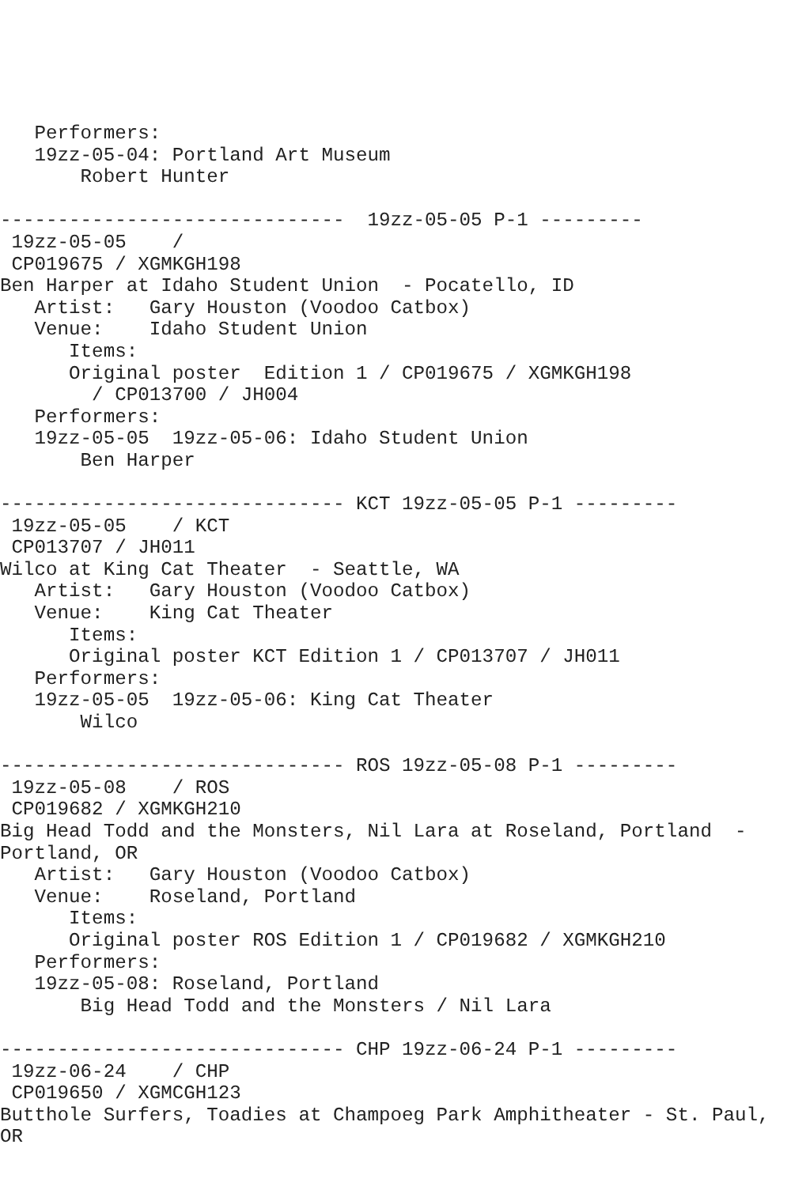Performers:
   19zz-05-04: Portland Art Museum
       Robert Hunter

------------------------------  19zz-05-05 P-1 ---------
 19zz-05-05    /
 CP019675 / XGMKGH198
Ben Harper at Idaho Student Union  - Pocatello, ID
   Artist:   Gary Houston (Voodoo Catbox)
   Venue:    Idaho Student Union
      Items:
      Original poster  Edition 1 / CP019675 / XGMKGH198
        / CP013700 / JH004
   Performers:
   19zz-05-05  19zz-05-06: Idaho Student Union
       Ben Harper

------------------------------ KCT 19zz-05-05 P-1 ---------
 19zz-05-05    / KCT
 CP013707 / JH011
Wilco at King Cat Theater  - Seattle, WA
   Artist:   Gary Houston (Voodoo Catbox)
   Venue:    King Cat Theater
      Items:
      Original poster KCT Edition 1 / CP013707 / JH011
   Performers:
   19zz-05-05  19zz-05-06: King Cat Theater
       Wilco

------------------------------ ROS 19zz-05-08 P-1 ---------
 19zz-05-08    / ROS
 CP019682 / XGMKGH210
Big Head Todd and the Monsters, Nil Lara at Roseland, Portland  -
Portland, OR
   Artist:   Gary Houston (Voodoo Catbox)
   Venue:    Roseland, Portland
      Items:
      Original poster ROS Edition 1 / CP019682 / XGMKGH210
   Performers:
   19zz-05-08: Roseland, Portland
       Big Head Todd and the Monsters / Nil Lara

------------------------------ CHP 19zz-06-24 P-1 ---------
 19zz-06-24    / CHP
 CP019650 / XGMCGH123
Butthole Surfers, Toadies at Champoeg Park Amphitheater - St. Paul,
OR